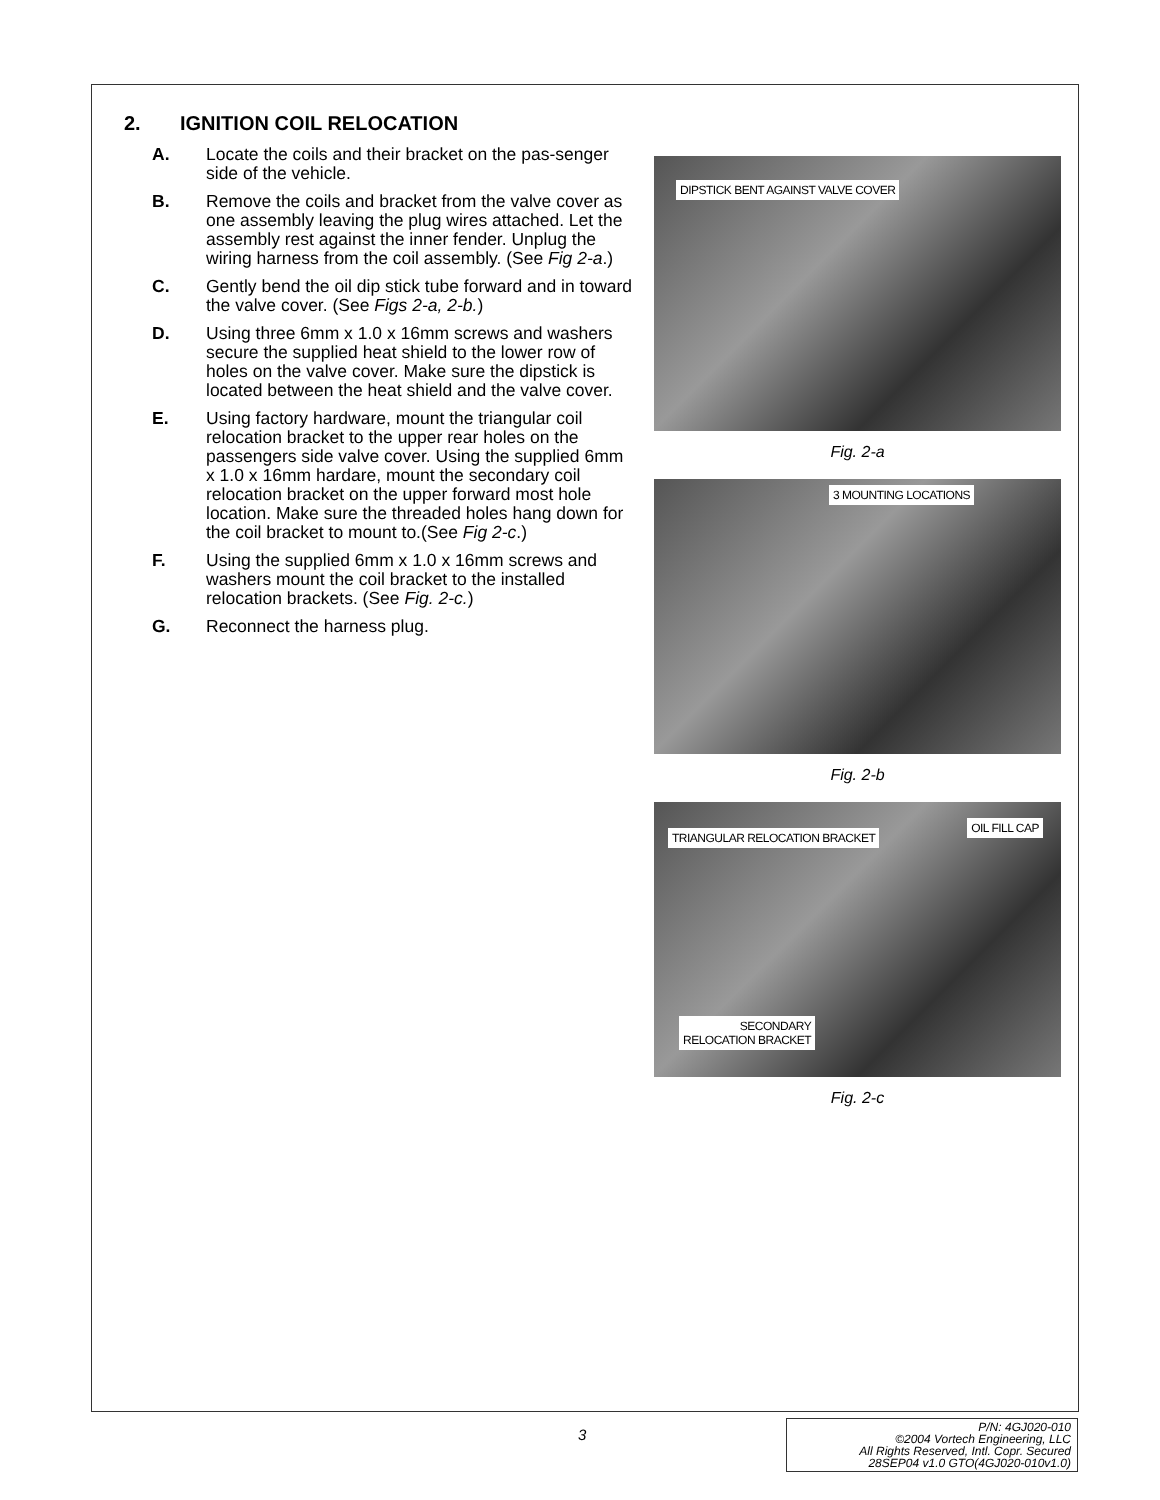2. IGNITION COIL RELOCATION
A. Locate the coils and their bracket on the pas-senger side of the vehicle.
B. Remove the coils and bracket from the valve cover as one assembly leaving the plug wires attached. Let the assembly rest against the inner fender. Unplug the wiring harness from the coil assembly. (See Fig 2-a.)
C. Gently bend the oil dip stick tube forward and in toward the valve cover. (See Figs 2-a, 2-b.)
D. Using three 6mm x 1.0 x 16mm screws and washers secure the supplied heat shield to the lower row of holes on the valve cover. Make sure the dipstick is located between the heat shield and the valve cover.
E. Using factory hardware, mount the triangular coil relocation bracket to the upper rear holes on the passengers side valve cover. Using the supplied 6mm x 1.0 x 16mm hardare, mount the secondary coil relocation bracket on the upper forward most hole location. Make sure the threaded holes hang down for the coil bracket to mount to.(See Fig 2-c.)
F. Using the supplied 6mm x 1.0 x 16mm screws and washers mount the coil bracket to the installed relocation brackets. (See Fig. 2-c.)
G. Reconnect the harness plug.
DIPSTICK BENT AGAINST VALVE COVER
Fig. 2-a
3 MOUNTING LOCATIONS
Fig. 2-b
TRIANGULAR RELOCATION BRACKET
OIL FILL CAP
SECONDARY
RELOCATION BRACKET
Fig. 2-c
3
P/N: 4GJ020-010
©2004 Vortech Engineering, LLC
All Rights Reserved, Intl. Copr. Secured
28SEP04 v1.0 GTO(4GJ020-010v1.0)